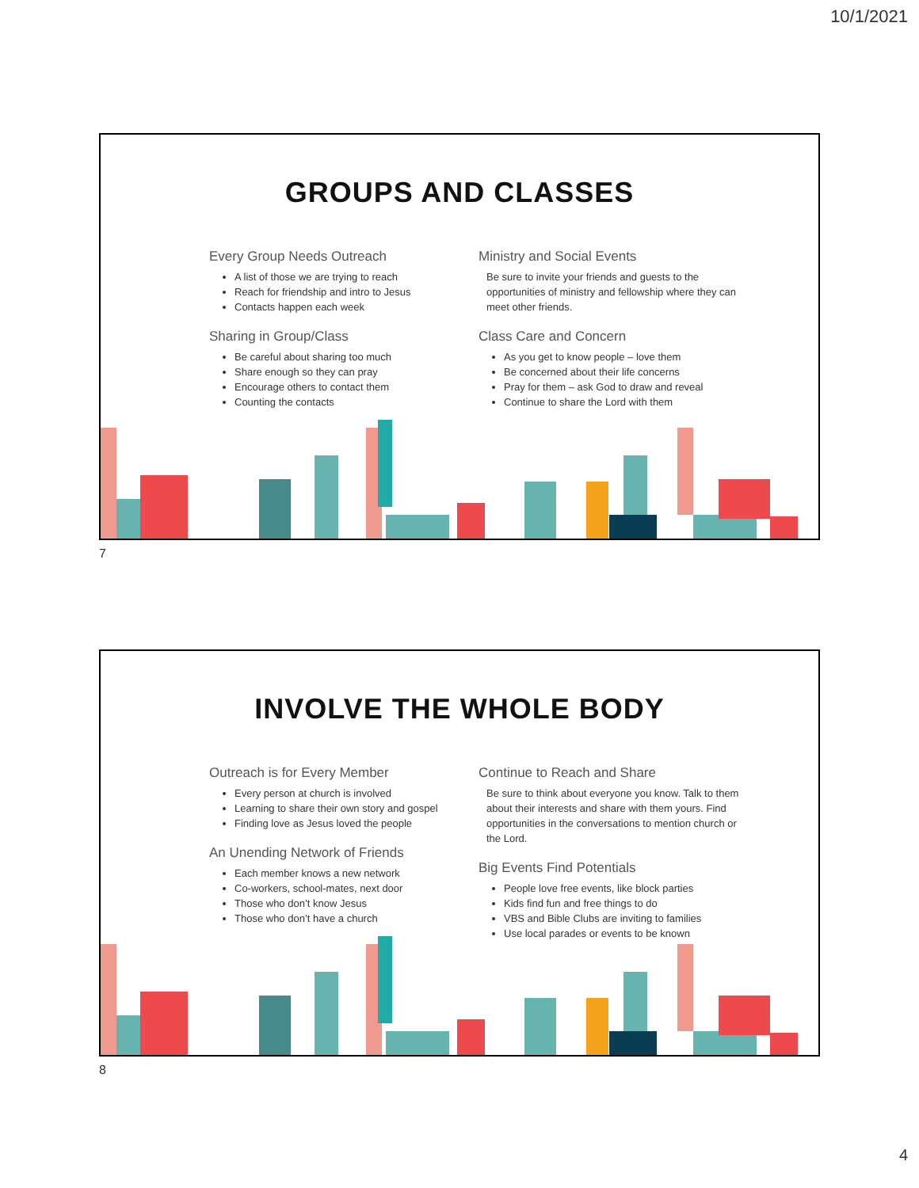10/1/2021
GROUPS AND CLASSES
Every Group Needs Outreach
A list of those we are trying to reach
Reach for friendship and intro to Jesus
Contacts happen each week
Sharing in Group/Class
Be careful about sharing too much
Share enough so they can pray
Encourage others to contact them
Counting the contacts
Ministry and Social Events
Be sure to invite your friends and guests to the opportunities of ministry and fellowship where they can meet other friends.
Class Care and Concern
As you get to know people – love them
Be concerned about their life concerns
Pray for them – ask God to draw and reveal
Continue to share the Lord with them
7
INVOLVE THE WHOLE BODY
Outreach is for Every Member
Every person at church is involved
Learning to share their own story and gospel
Finding love as Jesus loved the people
An Unending Network of Friends
Each member knows a new network
Co-workers, school-mates, next door
Those who don’t know Jesus
Those who don’t have a church
Continue to Reach and Share
Be sure to think about everyone you know. Talk to them about their interests and share with them yours. Find opportunities in the conversations to mention church or the Lord.
Big Events Find Potentials
People love free events, like block parties
Kids find fun and free things to do
VBS and Bible Clubs are inviting to families
Use local parades or events to be known
8
4